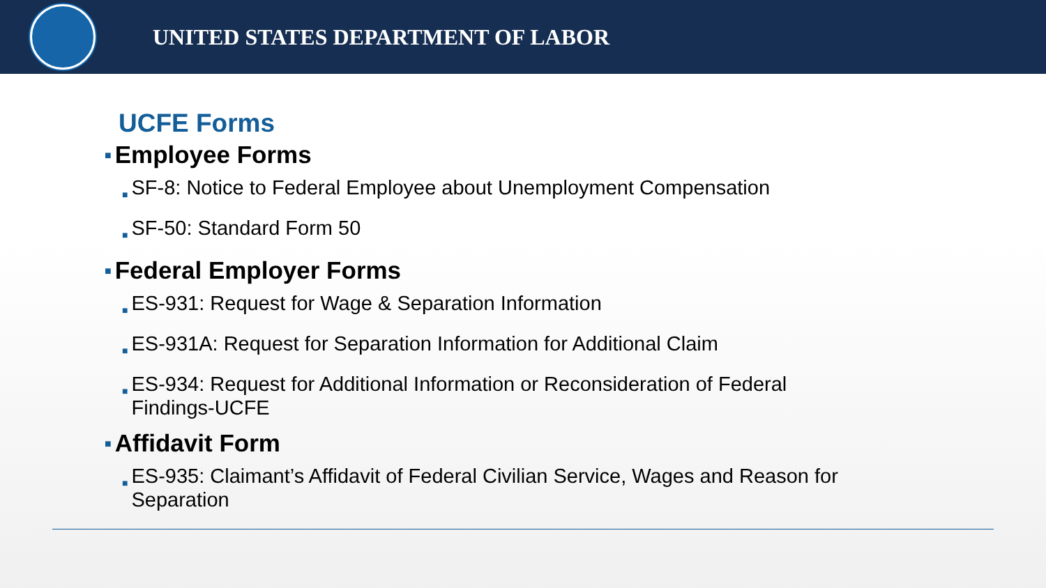UNITED STATES DEPARTMENT OF LABOR
UCFE Forms
■ Employee Forms
■ SF-8: Notice to Federal Employee about Unemployment Compensation
■ SF-50: Standard Form 50
■ Federal Employer Forms
■ ES-931: Request for Wage & Separation Information
■ ES-931A: Request for Separation Information for Additional Claim
■ ES-934: Request for Additional Information or Reconsideration of Federal
Findings-UCFE
■ Affidavit Form
■ ES-935: Claimant’s Affidavit of Federal Civilian Service, Wages and Reason for
Separation